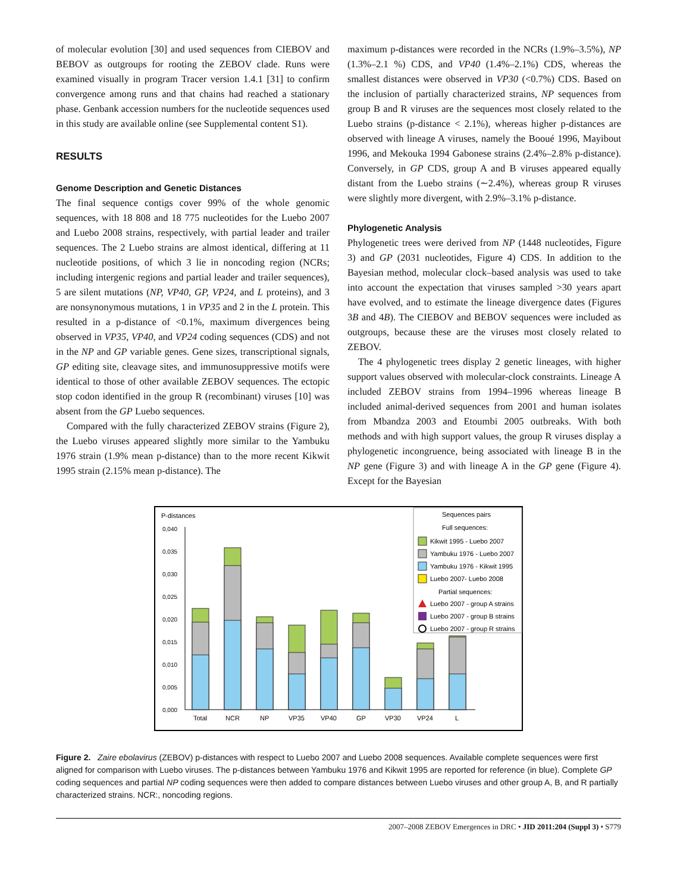of molecular evolution [30] and used sequences from CIEBOV and BEBOV as outgroups for rooting the ZEBOV clade. Runs were examined visually in program Tracer version 1.4.1 [31] to confirm convergence among runs and that chains had reached a stationary phase. Genbank accession numbers for the nucleotide sequences used in this study are available online (see Supplemental content S1).
RESULTS
Genome Description and Genetic Distances
The final sequence contigs cover 99% of the whole genomic sequences, with 18 808 and 18 775 nucleotides for the Luebo 2007 and Luebo 2008 strains, respectively, with partial leader and trailer sequences. The 2 Luebo strains are almost identical, differing at 11 nucleotide positions, of which 3 lie in noncoding region (NCRs; including intergenic regions and partial leader and trailer sequences), 5 are silent mutations (NP, VP40, GP, VP24, and L proteins), and 3 are nonsynonymous mutations, 1 in VP35 and 2 in the L protein. This resulted in a p-distance of <0.1%, maximum divergences being observed in VP35, VP40, and VP24 coding sequences (CDS) and not in the NP and GP variable genes. Gene sizes, transcriptional signals, GP editing site, cleavage sites, and immunosuppressive motifs were identical to those of other available ZEBOV sequences. The ectopic stop codon identified in the group R (recombinant) viruses [10] was absent from the GP Luebo sequences.
Compared with the fully characterized ZEBOV strains (Figure 2), the Luebo viruses appeared slightly more similar to the Yambuku 1976 strain (1.9% mean p-distance) than to the more recent Kikwit 1995 strain (2.15% mean p-distance). The
maximum p-distances were recorded in the NCRs (1.9%–3.5%), NP (1.3%–2.1 %) CDS, and VP40 (1.4%–2.1%) CDS, whereas the smallest distances were observed in VP30 (<0.7%) CDS. Based on the inclusion of partially characterized strains, NP sequences from group B and R viruses are the sequences most closely related to the Luebo strains (p-distance < 2.1%), whereas higher p-distances are observed with lineage A viruses, namely the Booué 1996, Mayibout 1996, and Mekouka 1994 Gabonese strains (2.4%–2.8% p-distance). Conversely, in GP CDS, group A and B viruses appeared equally distant from the Luebo strains (∼2.4%), whereas group R viruses were slightly more divergent, with 2.9%–3.1% p-distance.
Phylogenetic Analysis
Phylogenetic trees were derived from NP (1448 nucleotides, Figure 3) and GP (2031 nucleotides, Figure 4) CDS. In addition to the Bayesian method, molecular clock–based analysis was used to take into account the expectation that viruses sampled >30 years apart have evolved, and to estimate the lineage divergence dates (Figures 3B and 4B). The CIEBOV and BEBOV sequences were included as outgroups, because these are the viruses most closely related to ZEBOV.
The 4 phylogenetic trees display 2 genetic lineages, with higher support values observed with molecular-clock constraints. Lineage A included ZEBOV strains from 1994–1996 whereas lineage B included animal-derived sequences from 2001 and human isolates from Mbandza 2003 and Etoumbi 2005 outbreaks. With both methods and with high support values, the group R viruses display a phylogenetic incongruence, being associated with lineage B in the NP gene (Figure 3) and with lineage A in the GP gene (Figure 4). Except for the Bayesian
P-distances
0,040
0,035
0,030
0,025
0,020
0,015
0,010
0,005
0,000
Total
NCR
NP
VP35
VP40
GP
VP30
VP24
L
Sequences pairs
Full sequences:
Kikwit 1995 - Luebo 2007
Yambuku 1976 - Luebo 2007
Yambuku 1976 - Kikwit 1995
Luebo 2007- Luebo 2008
Partial sequences:
Luebo 2007 - group A strains
Luebo 2007 - group B strains
Luebo 2007 - group R strains
Figure 2. Zaire ebolavirus (ZEBOV) p-distances with respect to Luebo 2007 and Luebo 2008 sequences. Available complete sequences were first aligned for comparison with Luebo viruses. The p-distances between Yambuku 1976 and Kikwit 1995 are reported for reference (in blue). Complete GP coding sequences and partial NP coding sequences were then added to compare distances between Luebo viruses and other group A, B, and R partially characterized strains. NCR:, noncoding regions.
2007–2008 ZEBOV Emergences in DRC • JID 2011:204 (Suppl 3) • S779